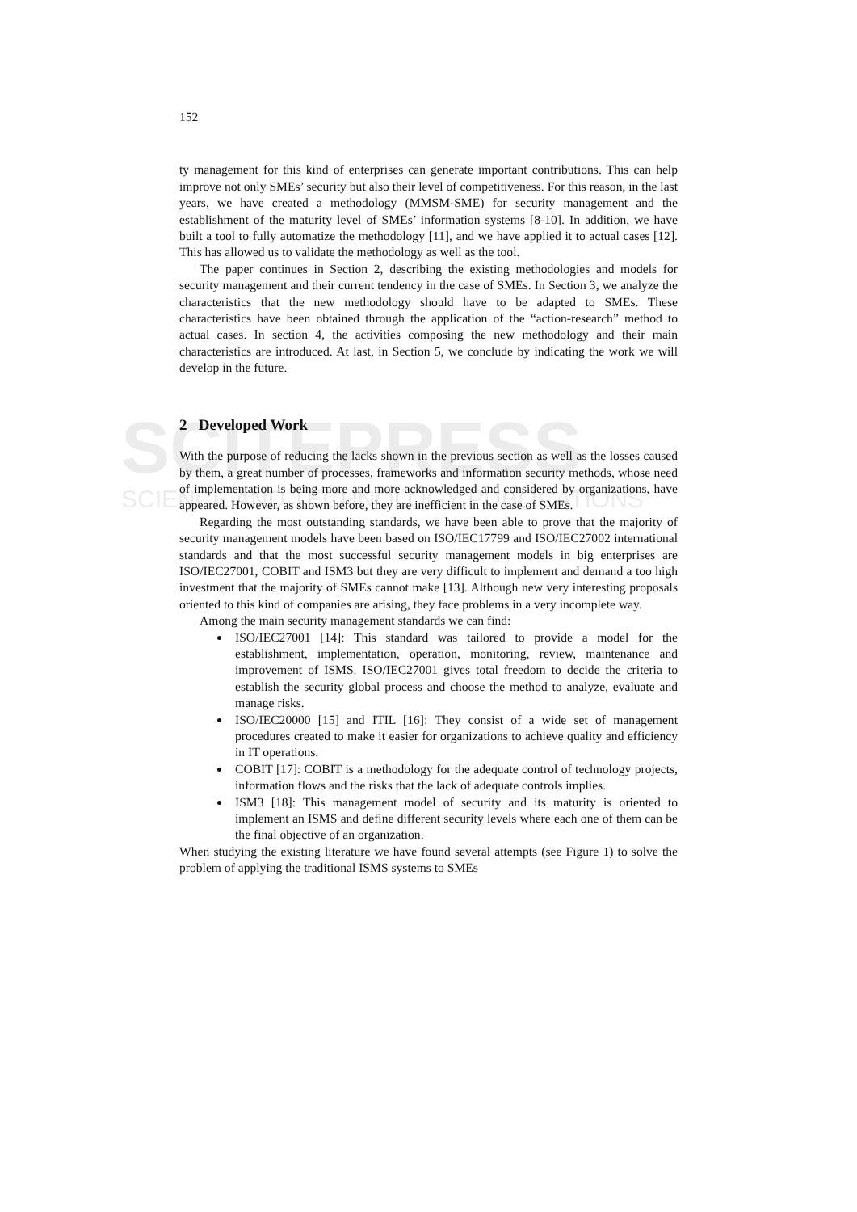SCITEPRESS
SCIENCE AND TECHNOLOGY PUBLICATIONS
152
ty management for this kind of enterprises can generate important contributions. This can help improve not only SMEs’ security but also their level of competitiveness. For this reason, in the last years, we have created a methodology (MMSM-SME) for security management and the establishment of the maturity level of SMEs’ information systems [8-10]. In addition, we have built a tool to fully automatize the methodology [11], and we have applied it to actual cases [12]. This has allowed us to validate the methodology as well as the tool.
The paper continues in Section 2, describing the existing methodologies and models for security management and their current tendency in the case of SMEs. In Section 3, we analyze the characteristics that the new methodology should have to be adapted to SMEs. These characteristics have been obtained through the application of the “action-research” method to actual cases. In section 4, the activities composing the new methodology and their main characteristics are introduced. At last, in Section 5, we conclude by indicating the work we will develop in the future.
2 Developed Work
With the purpose of reducing the lacks shown in the previous section as well as the losses caused by them, a great number of processes, frameworks and information security methods, whose need of implementation is being more and more acknowledged and considered by organizations, have appeared. However, as shown before, they are inefficient in the case of SMEs.
Regarding the most outstanding standards, we have been able to prove that the majority of security management models have been based on ISO/IEC17799 and ISO/IEC27002 international standards and that the most successful security management models in big enterprises are ISO/IEC27001, COBIT and ISM3 but they are very difficult to implement and demand a too high investment that the majority of SMEs cannot make [13]. Although new very interesting proposals oriented to this kind of companies are arising, they face problems in a very incomplete way.
Among the main security management standards we can find:
ISO/IEC27001 [14]: This standard was tailored to provide a model for the establishment, implementation, operation, monitoring, review, maintenance and improvement of ISMS. ISO/IEC27001 gives total freedom to decide the criteria to establish the security global process and choose the method to analyze, evaluate and manage risks.
ISO/IEC20000 [15] and ITIL [16]: They consist of a wide set of management procedures created to make it easier for organizations to achieve quality and efficiency in IT operations.
COBIT [17]: COBIT is a methodology for the adequate control of technology projects, information flows and the risks that the lack of adequate controls implies.
ISM3 [18]: This management model of security and its maturity is oriented to implement an ISMS and define different security levels where each one of them can be the final objective of an organization.
When studying the existing literature we have found several attempts (see Figure 1) to solve the problem of applying the traditional ISMS systems to SMEs